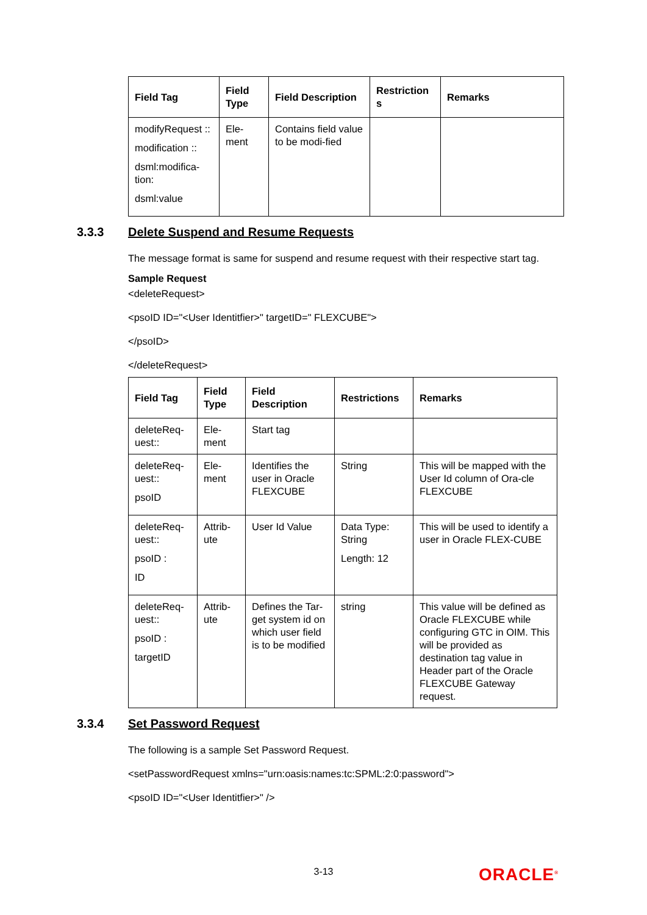| Field Tag | Field Type | Field Description | Restriction s | Remarks |
| --- | --- | --- | --- | --- |
| modifyRequest :: modification :: dsml:modifica-tion: dsml:value | Ele-ment | Contains field value to be modi-fied | | |
3.3.3 Delete Suspend and Resume Requests
The message format is same for suspend and resume request with their respective start tag.
Sample Request
<deleteRequest>
<psoID ID="<User Identitfier>" targetID=" FLEXCUBE">
</psoID>
</deleteRequest>
| Field Tag | Field Type | Field Description | Restrictions | Remarks |
| --- | --- | --- | --- | --- |
| deleteReq-uest:: | Ele-ment | Start tag | | |
| deleteReq-uest:: psoID | Ele-ment | Identifies the user in Oracle FLEXCUBE | String | This will be mapped with the User Id column of Ora-cle FLEXCUBE |
| deleteReq-uest:: psoID : ID | Attrib-ute | User Id Value | Data Type: String Length: 12 | This will be used to identify a user in Oracle FLEX-CUBE |
| deleteReq-uest:: psoID : targetID | Attrib-ute | Defines the Tar-get system id on which user field is to be modified | string | This value will be defined as Oracle FLEXCUBE while configuring GTC in OIM. This will be provided as destination tag value in Header part of the Oracle FLEXCUBE Gateway request. |
3.3.4 Set Password Request
The following is a sample Set Password Request.
<setPasswordRequest xmlns="urn:oasis:names:tc:SPML:2:0:password">
<psoID ID="<User Identitfier>" />
3-13 ORACLE<sup>®</sup>